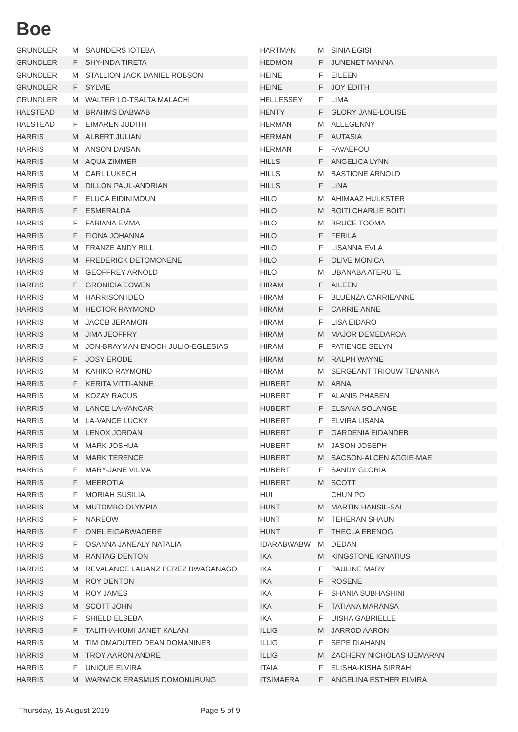Boe
| GRUNDLER | M | SAUNDERS IOTEBA |
| GRUNDLER | F | SHY-INDA TIRETA |
| GRUNDLER | M | STALLION JACK DANIEL ROBSON |
| GRUNDLER | F | SYLVIE |
| GRUNDLER | M | WALTER LO-TSALTA MALACHI |
| HALSTEAD | M | BRAHMS DABWAB |
| HALSTEAD | F | EIMAREN JUDITH |
| HARRIS | M | ALBERT JULIAN |
| HARRIS | M | ANSON DAISAN |
| HARRIS | M | AQUA ZIMMER |
| HARRIS | M | CARL LUKECH |
| HARRIS | M | DILLON PAUL-ANDRIAN |
| HARRIS | F | ELUCA EIDINIMOUN |
| HARRIS | F | ESMERALDA |
| HARRIS | F | FABIANA EMMA |
| HARRIS | F | FIONA JOHANNA |
| HARRIS | M | FRANZE ANDY BILL |
| HARRIS | M | FREDERICK DETOMONENE |
| HARRIS | M | GEOFFREY ARNOLD |
| HARRIS | F | GRONICIA EOWEN |
| HARRIS | M | HARRISON IDEO |
| HARRIS | M | HECTOR RAYMOND |
| HARRIS | M | JACOB JERAMON |
| HARRIS | M | JIMA JEOFFRY |
| HARRIS | M | JON-BRAYMAN ENOCH JULIO-EGLESIAS |
| HARRIS | F | JOSY ERODE |
| HARRIS | M | KAHIKO RAYMOND |
| HARRIS | F | KERITA VITTI-ANNE |
| HARRIS | M | KOZAY RACUS |
| HARRIS | M | LANCE LA-VANCAR |
| HARRIS | M | LA-VANCE LUCKY |
| HARRIS | M | LENOX JORDAN |
| HARRIS | M | MARK JOSHUA |
| HARRIS | M | MARK TERENCE |
| HARRIS | F | MARY-JANE VILMA |
| HARRIS | F | MEEROTIA |
| HARRIS | F | MORIAH SUSILIA |
| HARRIS | M | MUTOMBO OLYMPIA |
| HARRIS | F | NAREOW |
| HARRIS | F | ONEL EIGABWAOERE |
| HARRIS | F | OSANNA JANEALY NATALIA |
| HARRIS | M | RANTAG DENTON |
| HARRIS | M | REVALANCE LAUANZ PEREZ BWAGANAGO |
| HARRIS | M | ROY DENTON |
| HARRIS | M | ROY JAMES |
| HARRIS | M | SCOTT JOHN |
| HARRIS | F | SHIELD ELSEBA |
| HARRIS | F | TALITHA-KUMI JANET KALANI |
| HARRIS | M | TIM OMADUTED DEAN DOMANINEB |
| HARRIS | M | TROY AARON ANDRE |
| HARRIS | F | UNIQUE ELVIRA |
| HARRIS | M | WARWICK ERASMUS DOMONUBUNG |
| HARTMAN | M | SINIA EGISI |
| HEDMON | F | JUNENET MANNA |
| HEINE | F | EILEEN |
| HEINE | F | JOY EDITH |
| HELLESSEY | F | LIMA |
| HENTY | F | GLORY JANE-LOUISE |
| HERMAN | M | ALLEGENNY |
| HERMAN | F | AUTASIA |
| HERMAN | F | FAVAEFOU |
| HILLS | F | ANGELICA LYNN |
| HILLS | M | BASTIONE ARNOLD |
| HILLS | F | LINA |
| HILO | M | AHIMAAZ HULKSTER |
| HILO | M | BOITI CHARLIE BOITI |
| HILO | M | BRUCE TOOMA |
| HILO | F | FERILA |
| HILO | F | LISANNA EVLA |
| HILO | F | OLIVE MONICA |
| HILO | M | UBANABA ATERUTE |
| HIRAM | F | AILEEN |
| HIRAM | F | BLUENZA CARRIEANNE |
| HIRAM | F | CARRIE ANNE |
| HIRAM | F | LISA EIDARO |
| HIRAM | M | MAJOR DEMEDAROA |
| HIRAM | F | PATIENCE SELYN |
| HIRAM | M | RALPH WAYNE |
| HIRAM | M | SERGEANT TRIOUW TENANKA |
| HUBERT | M | ABNA |
| HUBERT | F | ALANIS PHABEN |
| HUBERT | F | ELSANA SOLANGE |
| HUBERT | F | ELVIRA LISANA |
| HUBERT | F | GARDENIA EIDANDEB |
| HUBERT | M | JASON JOSEPH |
| HUBERT | M | SACSON-ALCEN AGGIE-MAE |
| HUBERT | F | SANDY GLORIA |
| HUBERT | M | SCOTT |
| HUI | | CHUN PO |
| HUNT | M | MARTIN HANSIL-SAI |
| HUNT | M | TEHERAN SHAUN |
| HUNT | F | THECLA EBENOG |
| IDARABWABW | M | DEDAN |
| IKA | M | KINGSTONE IGNATIUS |
| IKA | F | PAULINE MARY |
| IKA | F | ROSENE |
| IKA | F | SHANIA SUBHASHINI |
| IKA | F | TATIANA MARANSA |
| IKA | F | UISHA GABRIELLE |
| ILLIG | M | JARROD AARON |
| ILLIG | F | SEPE DIAHANN |
| ILLIG | M | ZACHERY NICHOLAS IJEMARAN |
| ITAIA | F | ELISHA-KISHA SIRRAH |
| ITSIMAERA | F | ANGELINA ESTHER ELVIRA |
Thursday, 15 August 2019 Page 5 of 9